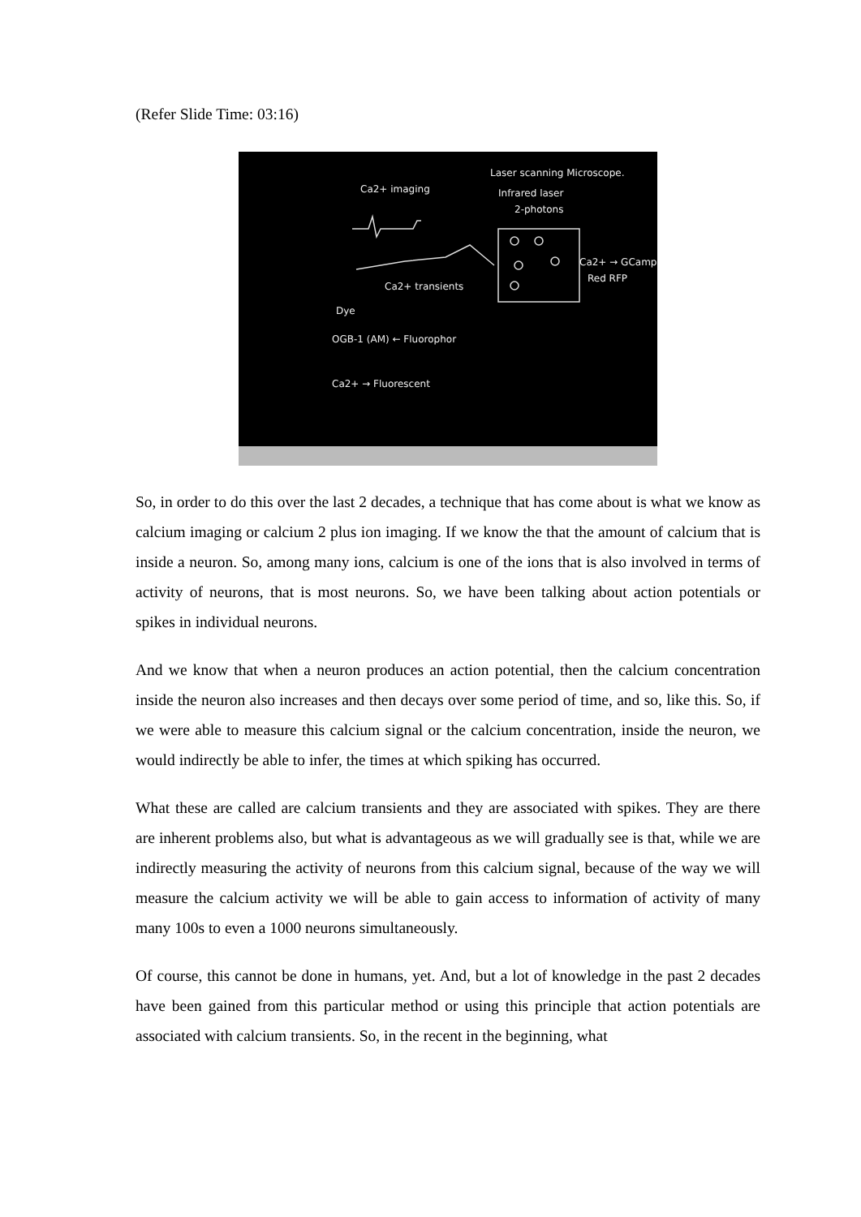(Refer Slide Time: 03:16)
Ca2+ imaging
Laser scanning Microscope.
Infrared laser
2-photons
Ca2+ → GCamp
Red RFP
Ca2+ transients
Dye
OGB-1 (AM) ← Fluorophor
Ca2+ → Fluorescent
So, in order to do this over the last 2 decades, a technique that has come about is what we know as calcium imaging or calcium 2 plus ion imaging. If we know the that the amount of calcium that is inside a neuron. So, among many ions, calcium is one of the ions that is also involved in terms of activity of neurons, that is most neurons. So, we have been talking about action potentials or spikes in individual neurons.
And we know that when a neuron produces an action potential, then the calcium concentration inside the neuron also increases and then decays over some period of time, and so, like this. So, if we were able to measure this calcium signal or the calcium concentration, inside the neuron, we would indirectly be able to infer, the times at which spiking has occurred.
What these are called are calcium transients and they are associated with spikes. They are there are inherent problems also, but what is advantageous as we will gradually see is that, while we are indirectly measuring the activity of neurons from this calcium signal, because of the way we will measure the calcium activity we will be able to gain access to information of activity of many many 100s to even a 1000 neurons simultaneously.
Of course, this cannot be done in humans, yet. And, but a lot of knowledge in the past 2 decades have been gained from this particular method or using this principle that action potentials are associated with calcium transients. So, in the recent in the beginning, what